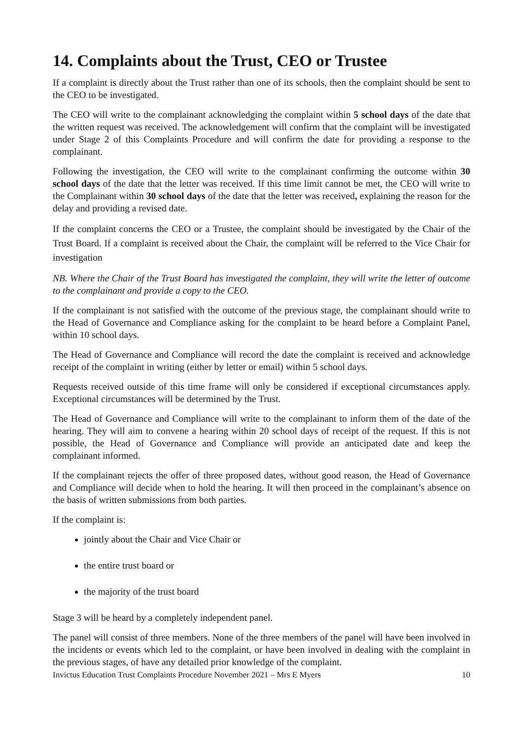14. Complaints about the Trust, CEO or Trustee
If a complaint is directly about the Trust rather than one of its schools, then the complaint should be sent to the CEO to be investigated.
The CEO will write to the complainant acknowledging the complaint within 5 school days of the date that the written request was received. The acknowledgement will confirm that the complaint will be investigated under Stage 2 of this Complaints Procedure and will confirm the date for providing a response to the complainant.
Following the investigation, the CEO will write to the complainant confirming the outcome within 30 school days of the date that the letter was received. If this time limit cannot be met, the CEO will write to the Complainant within 30 school days of the date that the letter was received, explaining the reason for the delay and providing a revised date.
If the complaint concerns the CEO or a Trustee, the complaint should be investigated by the Chair of the Trust Board. If a complaint is received about the Chair, the complaint will be referred to the Vice Chair for investigation
NB. Where the Chair of the Trust Board has investigated the complaint, they will write the letter of outcome to the complainant and provide a copy to the CEO.
If the complainant is not satisfied with the outcome of the previous stage, the complainant should write to the Head of Governance and Compliance asking for the complaint to be heard before a Complaint Panel, within 10 school days.
The Head of Governance and Compliance will record the date the complaint is received and acknowledge receipt of the complaint in writing (either by letter or email) within 5 school days.
Requests received outside of this time frame will only be considered if exceptional circumstances apply. Exceptional circumstances will be determined by the Trust.
The Head of Governance and Compliance will write to the complainant to inform them of the date of the hearing. They will aim to convene a hearing within 20 school days of receipt of the request. If this is not possible, the Head of Governance and Compliance will provide an anticipated date and keep the complainant informed.
If the complainant rejects the offer of three proposed dates, without good reason, the Head of Governance and Compliance will decide when to hold the hearing. It will then proceed in the complainant’s absence on the basis of written submissions from both parties.
If the complaint is:
jointly about the Chair and Vice Chair or
the entire trust board or
the majority of the trust board
Stage 3 will be heard by a completely independent panel.
The panel will consist of three members. None of the three members of the panel will have been involved in the incidents or events which led to the complaint, or have been involved in dealing with the complaint in the previous stages, of have any detailed prior knowledge of the complaint.
Invictus Education Trust Complaints Procedure November 2021 – Mrs E Myers 10